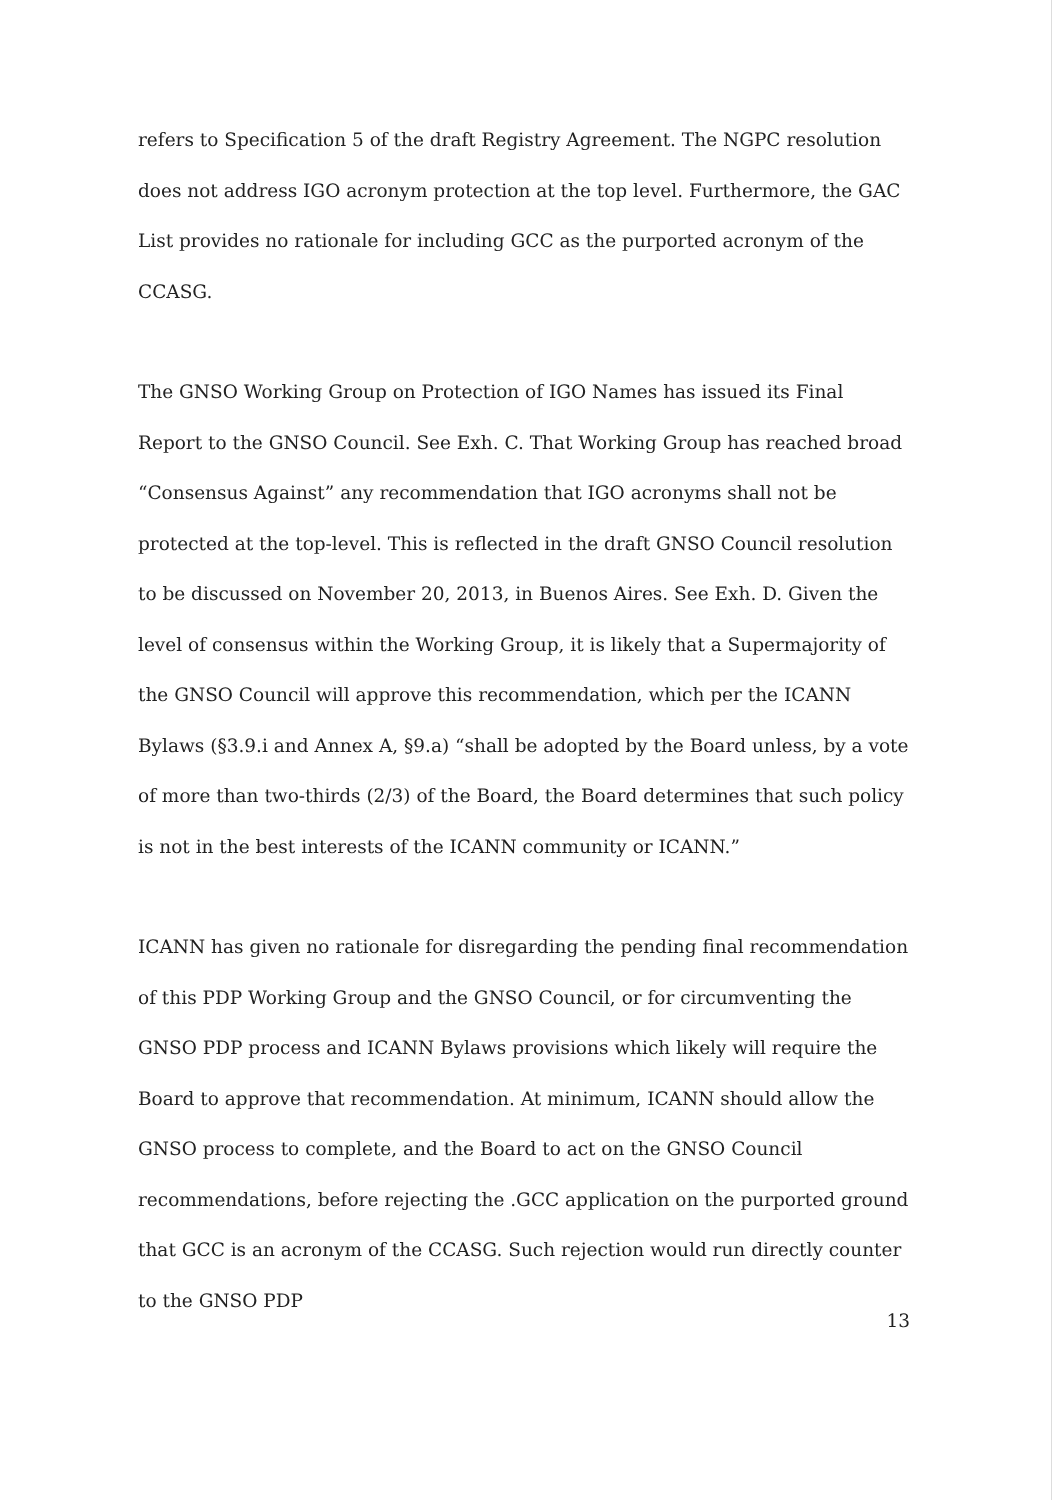refers to Specification 5 of the draft Registry Agreement. The NGPC resolution does not address IGO acronym protection at the top level. Furthermore, the GAC List provides no rationale for including GCC as the purported acronym of the CCASG.
The GNSO Working Group on Protection of IGO Names has issued its Final Report to the GNSO Council. See Exh. C. That Working Group has reached broad “Consensus Against” any recommendation that IGO acronyms shall not be protected at the top-level. This is reflected in the draft GNSO Council resolution to be discussed on November 20, 2013, in Buenos Aires. See Exh. D. Given the level of consensus within the Working Group, it is likely that a Supermajority of the GNSO Council will approve this recommendation, which per the ICANN Bylaws (§3.9.i and Annex A, §9.a) “shall be adopted by the Board unless, by a vote of more than two-thirds (2/3) of the Board, the Board determines that such policy is not in the best interests of the ICANN community or ICANN.”
ICANN has given no rationale for disregarding the pending final recommendation of this PDP Working Group and the GNSO Council, or for circumventing the GNSO PDP process and ICANN Bylaws provisions which likely will require the Board to approve that recommendation. At minimum, ICANN should allow the GNSO process to complete, and the Board to act on the GNSO Council recommendations, before rejecting the .GCC application on the purported ground that GCC is an acronym of the CCASG. Such rejection would run directly counter to the GNSO PDP
13